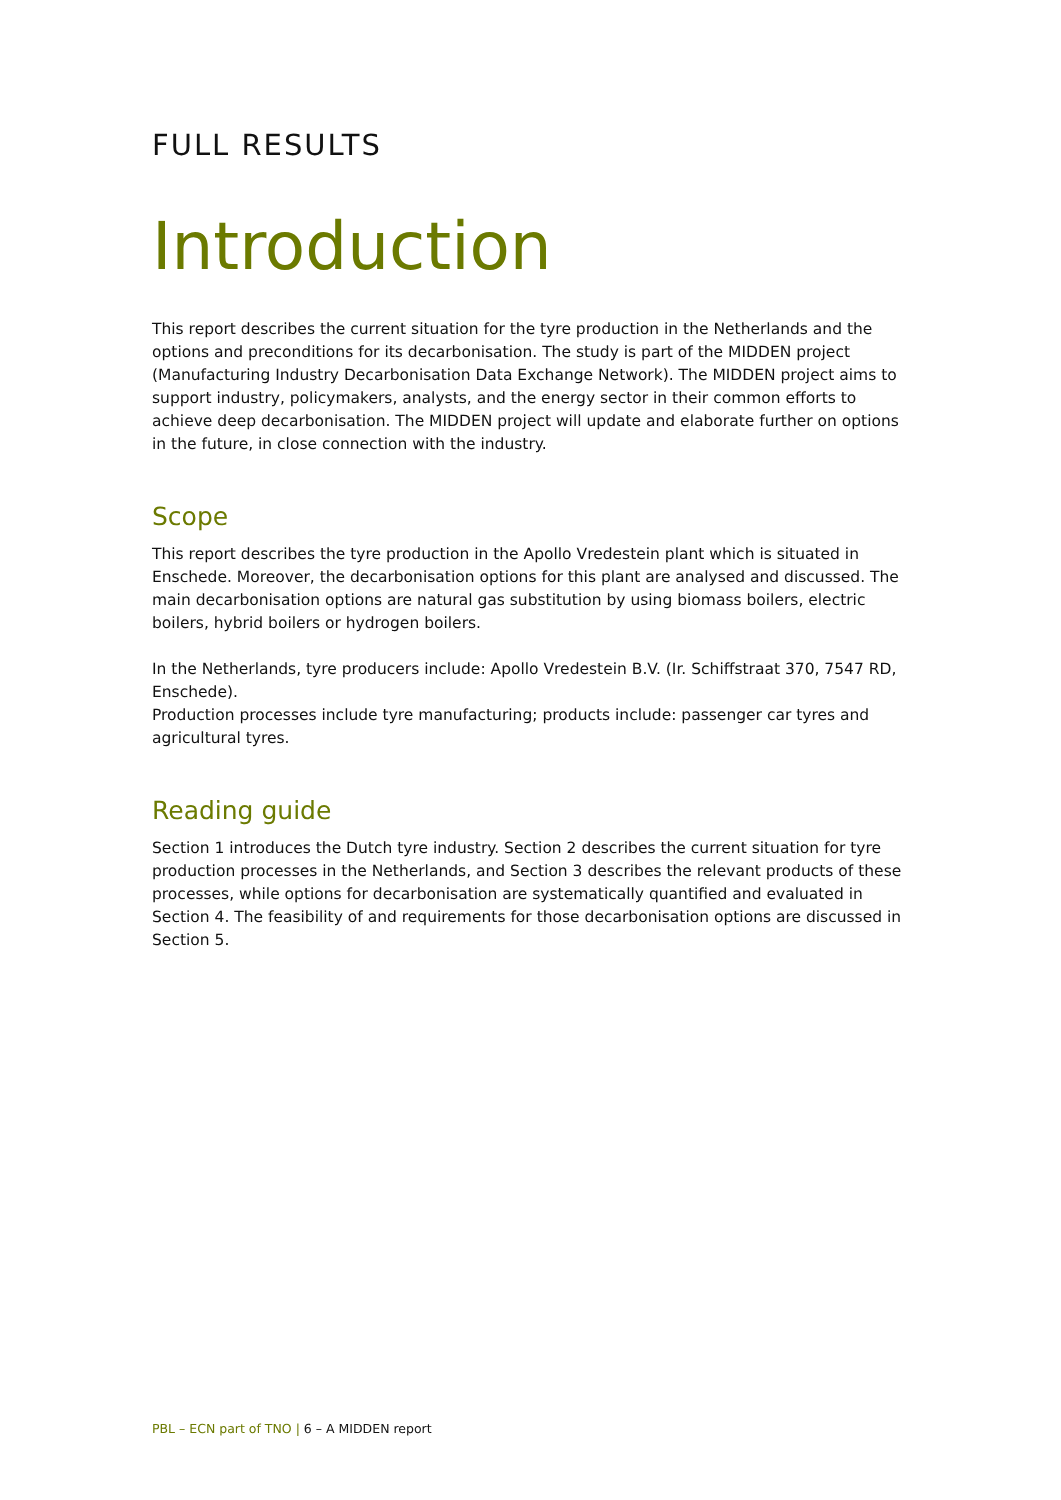FULL RESULTS
Introduction
This report describes the current situation for the tyre production in the Netherlands and the options and preconditions for its decarbonisation. The study is part of the MIDDEN project (Manufacturing Industry Decarbonisation Data Exchange Network). The MIDDEN project aims to support industry, policymakers, analysts, and the energy sector in their common efforts to achieve deep decarbonisation. The MIDDEN project will update and elaborate further on options in the future, in close connection with the industry.
Scope
This report describes the tyre production in the Apollo Vredestein plant which is situated in Enschede. Moreover, the decarbonisation options for this plant are analysed and discussed. The main decarbonisation options are natural gas substitution by using biomass boilers, electric boilers, hybrid boilers or hydrogen boilers.
In the Netherlands, tyre producers include: Apollo Vredestein B.V. (Ir. Schiffstraat 370, 7547 RD, Enschede).
Production processes include tyre manufacturing; products include: passenger car tyres and agricultural tyres.
Reading guide
Section 1 introduces the Dutch tyre industry. Section 2 describes the current situation for tyre production processes in the Netherlands, and Section 3 describes the relevant products of these processes, while options for decarbonisation are systematically quantified and evaluated in Section 4. The feasibility of and requirements for those decarbonisation options are discussed in Section 5.
PBL – ECN part of TNO | 6 – A MIDDEN report